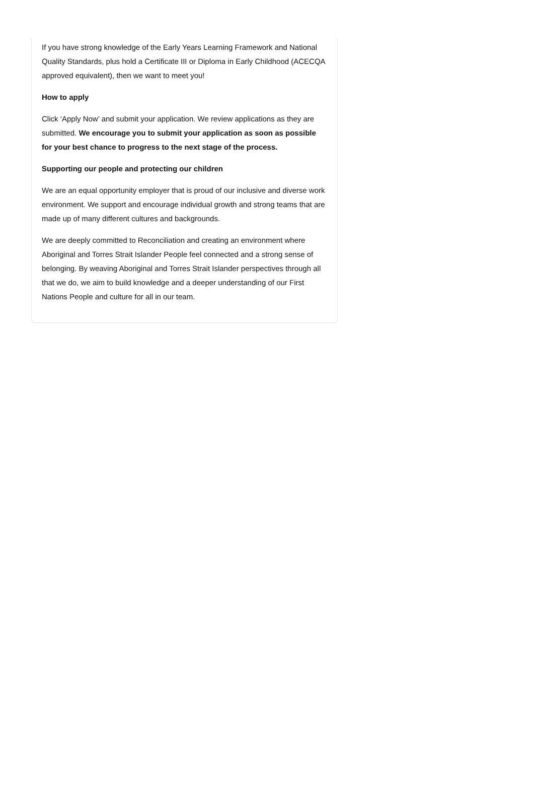If you have strong knowledge of the Early Years Learning Framework and National Quality Standards, plus hold a Certificate III or Diploma in Early Childhood (ACECQA approved equivalent), then we want to meet you!
How to apply
Click ‘Apply Now’ and submit your application. We review applications as they are submitted. We encourage you to submit your application as soon as possible for your best chance to progress to the next stage of the process.
Supporting our people and protecting our children
We are an equal opportunity employer that is proud of our inclusive and diverse work environment. We support and encourage individual growth and strong teams that are made up of many different cultures and backgrounds.
We are deeply committed to Reconciliation and creating an environment where Aboriginal and Torres Strait Islander People feel connected and a strong sense of belonging. By weaving Aboriginal and Torres Strait Islander perspectives through all that we do, we aim to build knowledge and a deeper understanding of our First Nations People and culture for all in our team.